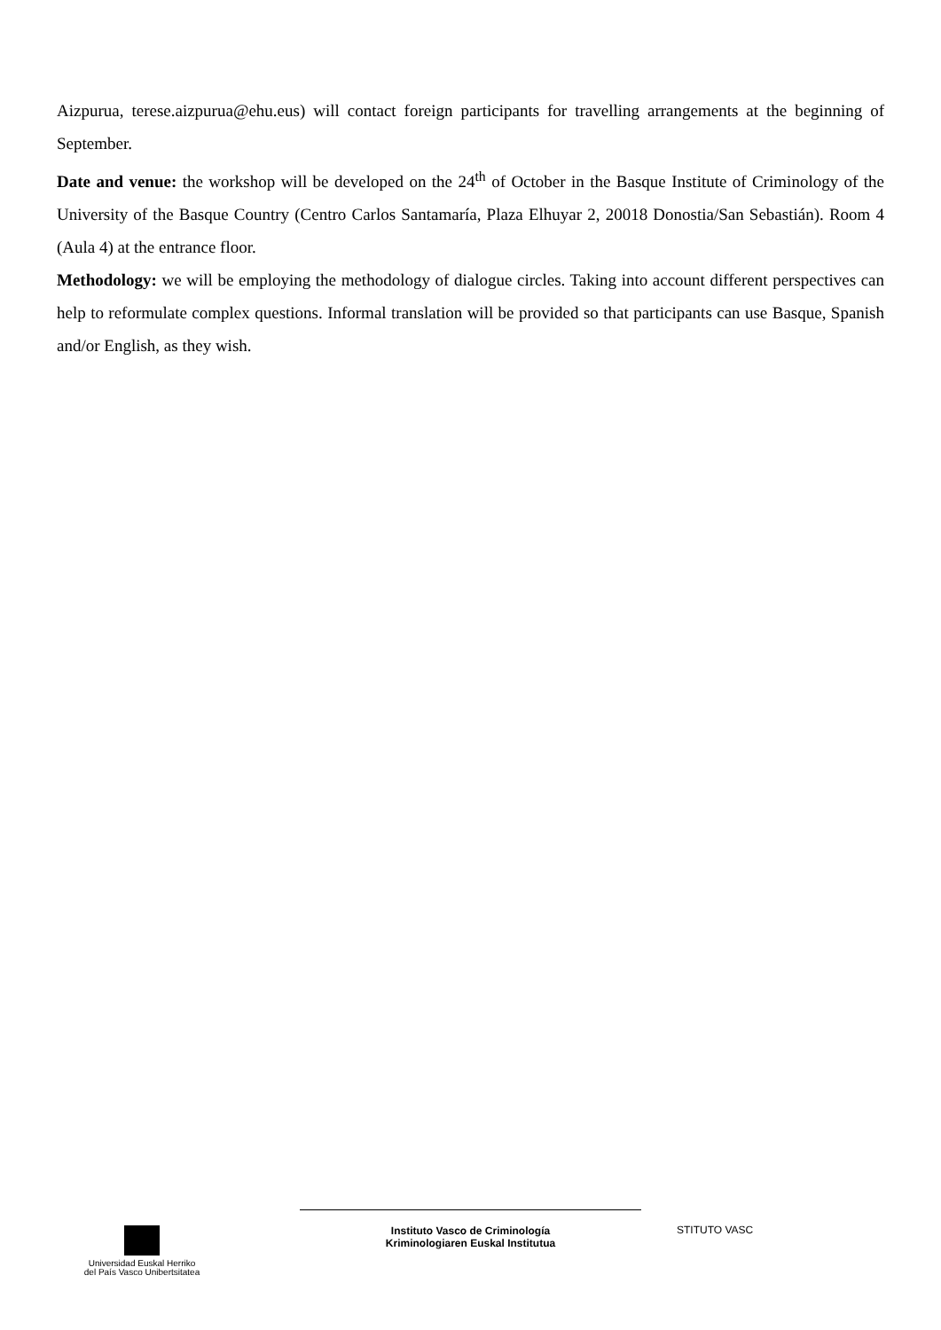Aizpurua, terese.aizpurua@ehu.eus) will contact foreign participants for travelling arrangements at the beginning of September.
Date and venue: the workshop will be developed on the 24<sup>th</sup> of October in the Basque Institute of Criminology of the University of the Basque Country (Centro Carlos Santamaría, Plaza Elhuyar 2, 20018 Donostia/San Sebastián). Room 4 (Aula 4) at the entrance floor.
Methodology: we will be employing the methodology of dialogue circles. Taking into account different perspectives can help to reformulate complex questions. Informal translation will be provided so that participants can use Basque, Spanish and/or English, as they wish.
Universidad Euskal Herriko
del País Vasco Unibertsitatea
Instituto Vasco de Criminología
Kriminologiaren Euskal Institutua
STITUTO VASC